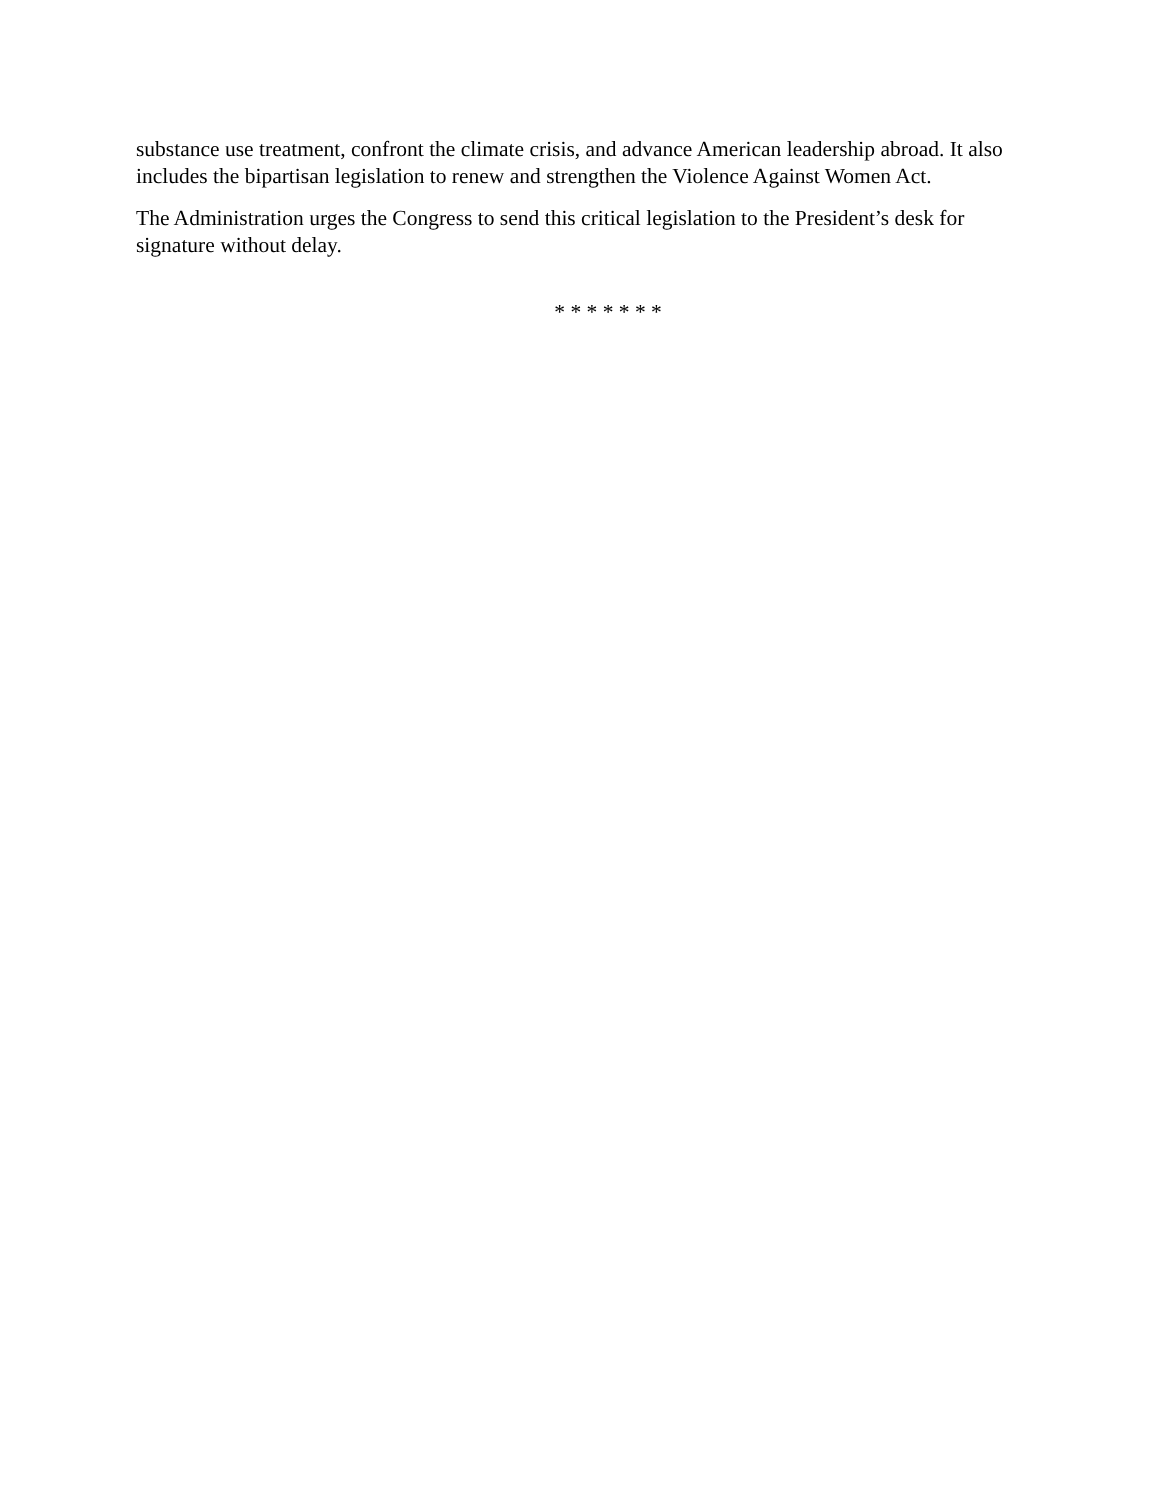substance use treatment, confront the climate crisis, and advance American leadership abroad. It also includes the bipartisan legislation to renew and strengthen the Violence Against Women Act.
The Administration urges the Congress to send this critical legislation to the President’s desk for signature without delay.
* * * * * * *